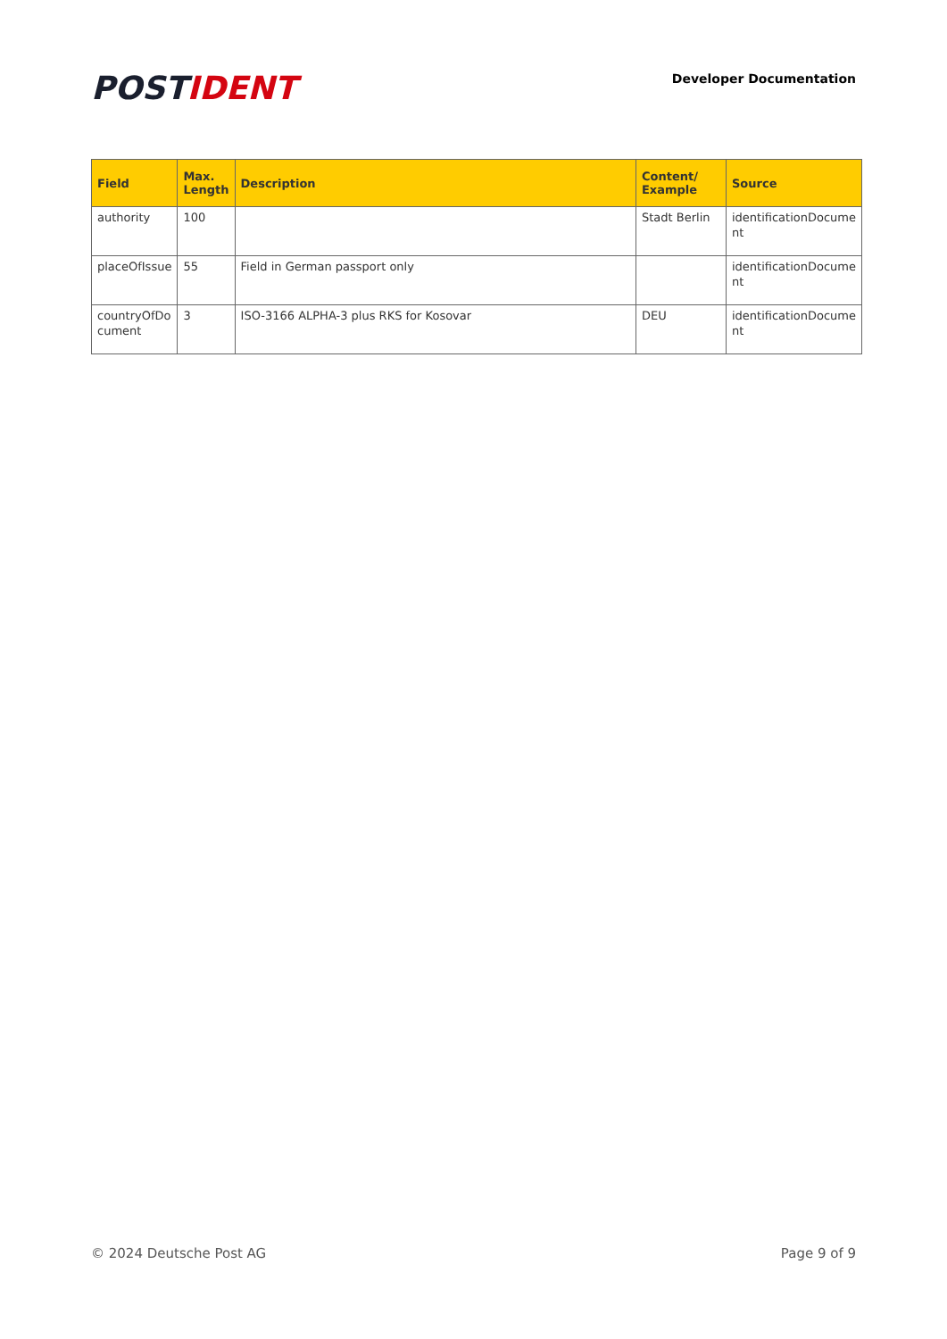POSTIDENT
Developer Documentation
| Field | Max. Length | Description | Content/ Example | Source |
| --- | --- | --- | --- | --- |
| authority | 100 | | Stadt Berlin | identificationDocume nt |
| placeOfIssue | 55 | Field in German passport only | | identificationDocume nt |
| countryOfDo cument | 3 | ISO-3166 ALPHA-3 plus RKS for Kosovar | DEU | identificationDocume nt |
© 2024 Deutsche Post AG Page 9 of 9